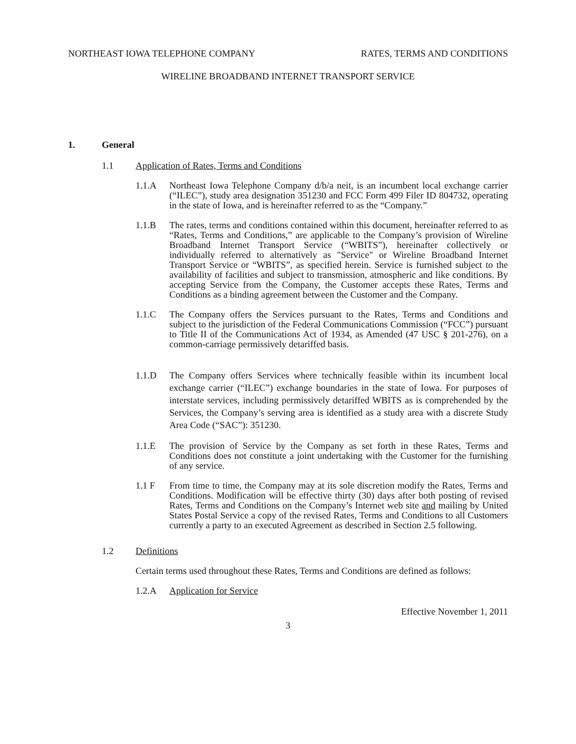NORTHEAST IOWA TELEPHONE COMPANY RATES, TERMS AND CONDITIONS
WIRELINE BROADBAND INTERNET TRANSPORT SERVICE
1. General
1.1 Application of Rates, Terms and Conditions
1.1.A Northeast Iowa Telephone Company d/b/a neit, is an incumbent local exchange carrier (“ILEC”), study area designation 351230 and FCC Form 499 Filer ID 804732, operating in the state of Iowa, and is hereinafter referred to as the “Company.”
1.1.B The rates, terms and conditions contained within this document, hereinafter referred to as “Rates, Terms and Conditions,” are applicable to the Company’s provision of Wireline Broadband Internet Transport Service (“WBITS”), hereinafter collectively or individually referred to alternatively as "Service" or Wireline Broadband Internet Transport Service or “WBITS”, as specified herein. Service is furnished subject to the availability of facilities and subject to transmission, atmospheric and like conditions. By accepting Service from the Company, the Customer accepts these Rates, Terms and Conditions as a binding agreement between the Customer and the Company.
1.1.C The Company offers the Services pursuant to the Rates, Terms and Conditions and subject to the jurisdiction of the Federal Communications Commission (“FCC”) pursuant to Title II of the Communications Act of 1934, as Amended (47 USC § 201-276), on a common-carriage permissively detariffed basis.
1.1.D The Company offers Services where technically feasible within its incumbent local exchange carrier (“ILEC”) exchange boundaries in the state of Iowa. For purposes of interstate services, including permissively detariffed WBITS as is comprehended by the Services, the Company’s serving area is identified as a study area with a discrete Study Area Code (“SAC”): 351230.
1.1.E The provision of Service by the Company as set forth in these Rates, Terms and Conditions does not constitute a joint undertaking with the Customer for the furnishing of any service.
1.1 F From time to time, the Company may at its sole discretion modify the Rates, Terms and Conditions. Modification will be effective thirty (30) days after both posting of revised Rates, Terms and Conditions on the Company’s Internet web site and mailing by United States Postal Service a copy of the revised Rates, Terms and Conditions to all Customers currently a party to an executed Agreement as described in Section 2.5 following.
1.2 Definitions
Certain terms used throughout these Rates, Terms and Conditions are defined as follows:
1.2.A Application for Service
Effective November 1, 2011
3